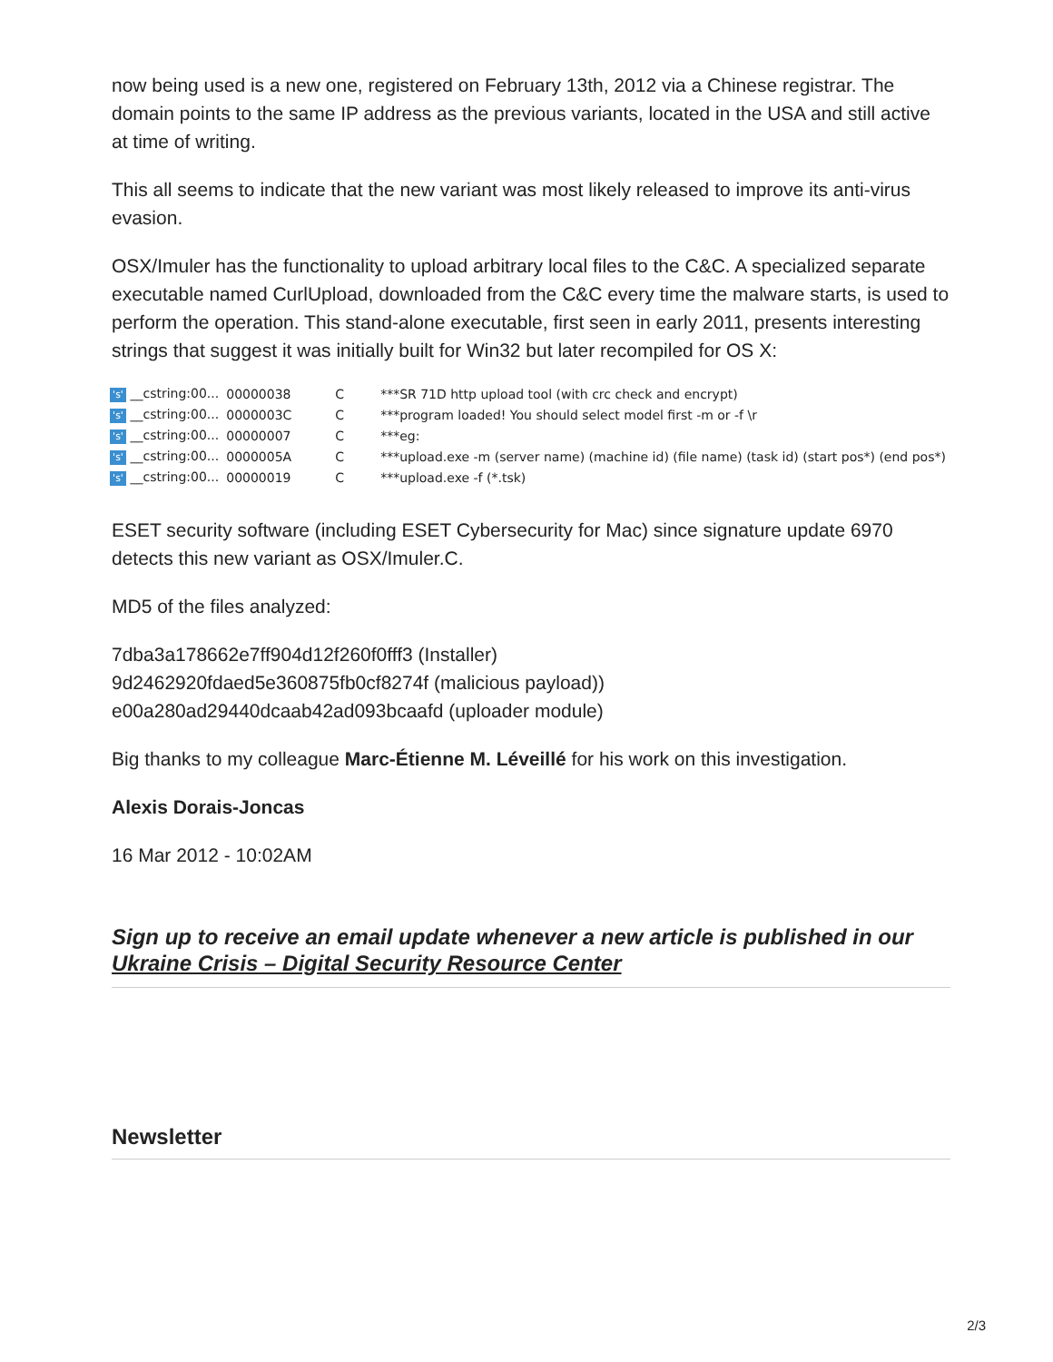now being used is a new one, registered on February 13th, 2012 via a Chinese registrar. The domain points to the same IP address as the previous variants, located in the USA and still active at time of writing.
This all seems to indicate that the new variant was most likely released to improve its anti-virus evasion.
OSX/Imuler has the functionality to upload arbitrary local files to the C&C. A specialized separate executable named CurlUpload, downloaded from the C&C every time the malware starts, is used to perform the operation. This stand-alone executable, first seen in early 2011, presents interesting strings that suggest it was initially built for Win32 but later recompiled for OS X:
| 's' __cstring:00... | 00000038 | C | ***SR 71D http upload tool (with crc check and encrypt) |
| 's' __cstring:00... | 0000003C | C | ***program loaded! You should select model first -m or -f \r |
| 's' __cstring:00... | 00000007 | C | ***eg: |
| 's' __cstring:00... | 0000005A | C | ***upload.exe -m (server name) (machine id) (file name) (task id) (start pos*) (end pos*) |
| 's' __cstring:00... | 00000019 | C | ***upload.exe -f (*.tsk) |
ESET security software (including ESET Cybersecurity for Mac) since signature update 6970 detects this new variant as OSX/Imuler.C.
MD5 of the files analyzed:
7dba3a178662e7ff904d12f260f0fff3 (Installer)
9d2462920fdaed5e360875fb0cf8274f (malicious payload))
e00a280ad29440dcaab42ad093bcaafd (uploader module)
Big thanks to my colleague Marc-Étienne M. Léveillé for his work on this investigation.
Alexis Dorais-Joncas
16 Mar 2012 - 10:02AM
Sign up to receive an email update whenever a new article is published in our Ukraine Crisis – Digital Security Resource Center
Newsletter
2/3